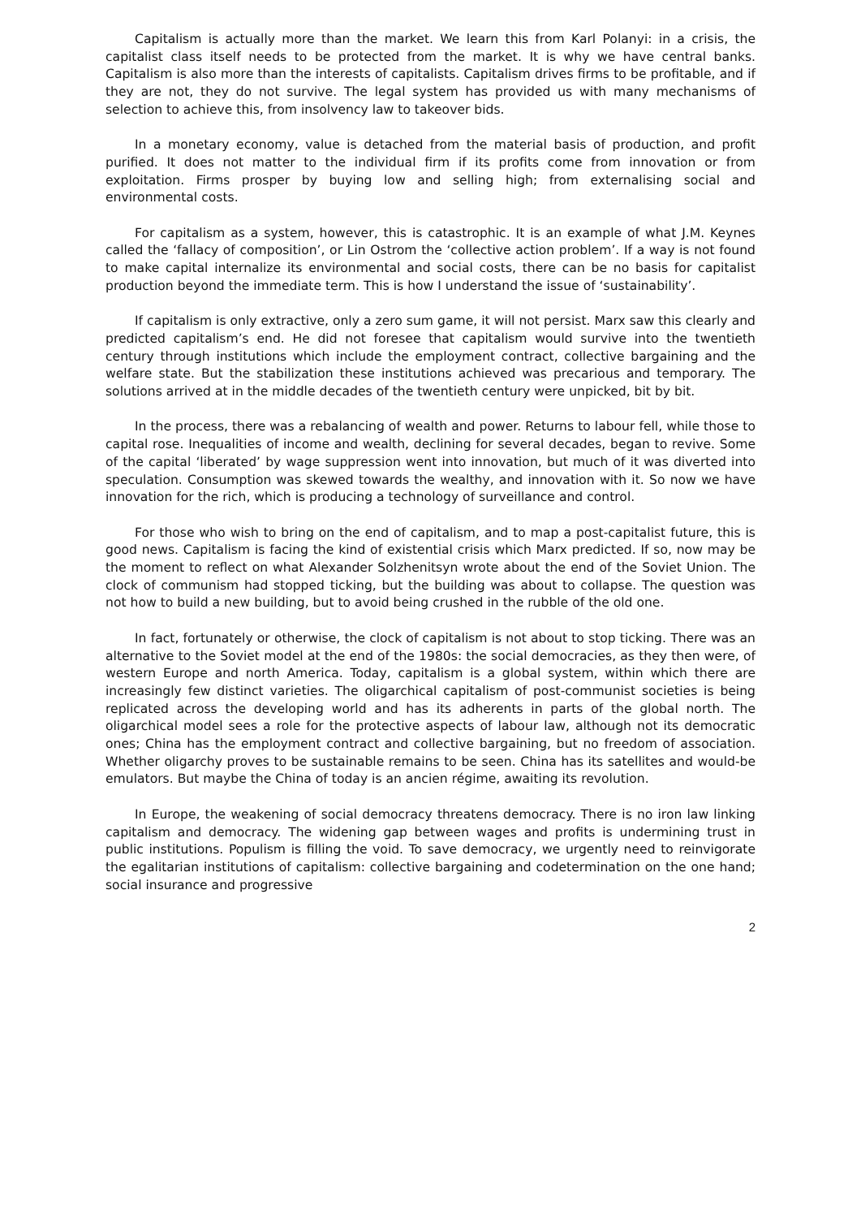Capitalism is actually more than the market. We learn this from Karl Polanyi: in a crisis, the capitalist class itself needs to be protected from the market. It is why we have central banks. Capitalism is also more than the interests of capitalists. Capitalism drives firms to be profitable, and if they are not, they do not survive. The legal system has provided us with many mechanisms of selection to achieve this, from insolvency law to takeover bids.
In a monetary economy, value is detached from the material basis of production, and profit purified. It does not matter to the individual firm if its profits come from innovation or from exploitation. Firms prosper by buying low and selling high; from externalising social and environmental costs.
For capitalism as a system, however, this is catastrophic. It is an example of what J.M. Keynes called the ‘fallacy of composition’, or Lin Ostrom the ‘collective action problem’. If a way is not found to make capital internalize its environmental and social costs, there can be no basis for capitalist production beyond the immediate term. This is how I understand the issue of ‘sustainability’.
If capitalism is only extractive, only a zero sum game, it will not persist. Marx saw this clearly and predicted capitalism’s end. He did not foresee that capitalism would survive into the twentieth century through institutions which include the employment contract, collective bargaining and the welfare state. But the stabilization these institutions achieved was precarious and temporary. The solutions arrived at in the middle decades of the twentieth century were unpicked, bit by bit.
In the process, there was a rebalancing of wealth and power. Returns to labour fell, while those to capital rose. Inequalities of income and wealth, declining for several decades, began to revive. Some of the capital ‘liberated’ by wage suppression went into innovation, but much of it was diverted into speculation. Consumption was skewed towards the wealthy, and innovation with it. So now we have innovation for the rich, which is producing a technology of surveillance and control.
For those who wish to bring on the end of capitalism, and to map a post-capitalist future, this is good news. Capitalism is facing the kind of existential crisis which Marx predicted. If so, now may be the moment to reflect on what Alexander Solzhenitsyn wrote about the end of the Soviet Union. The clock of communism had stopped ticking, but the building was about to collapse. The question was not how to build a new building, but to avoid being crushed in the rubble of the old one.
In fact, fortunately or otherwise, the clock of capitalism is not about to stop ticking. There was an alternative to the Soviet model at the end of the 1980s: the social democracies, as they then were, of western Europe and north America. Today, capitalism is a global system, within which there are increasingly few distinct varieties. The oligarchical capitalism of post-communist societies is being replicated across the developing world and has its adherents in parts of the global north. The oligarchical model sees a role for the protective aspects of labour law, although not its democratic ones; China has the employment contract and collective bargaining, but no freedom of association. Whether oligarchy proves to be sustainable remains to be seen. China has its satellites and would-be emulators. But maybe the China of today is an ancien régime, awaiting its revolution.
In Europe, the weakening of social democracy threatens democracy. There is no iron law linking capitalism and democracy. The widening gap between wages and profits is undermining trust in public institutions. Populism is filling the void. To save democracy, we urgently need to reinvigorate the egalitarian institutions of capitalism: collective bargaining and codetermination on the one hand; social insurance and progressive
2